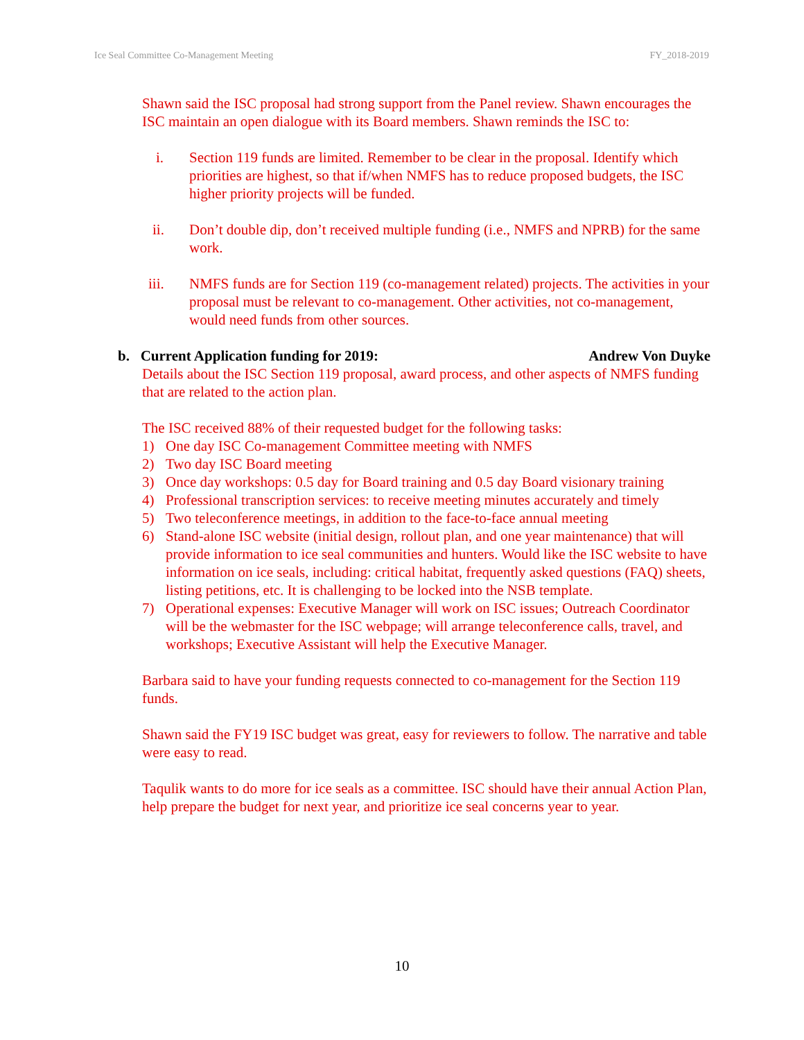Ice Seal Committee Co-Management Meeting FY_2018-2019
Shawn said the ISC proposal had strong support from the Panel review. Shawn encourages the ISC maintain an open dialogue with its Board members. Shawn reminds the ISC to:
i. Section 119 funds are limited. Remember to be clear in the proposal. Identify which priorities are highest, so that if/when NMFS has to reduce proposed budgets, the ISC higher priority projects will be funded.
ii. Don’t double dip, don’t received multiple funding (i.e., NMFS and NPRB) for the same work.
iii. NMFS funds are for Section 119 (co-management related) projects. The activities in your proposal must be relevant to co-management. Other activities, not co-management, would need funds from other sources.
b. Current Application funding for 2019: Andrew Von Duyke
Details about the ISC Section 119 proposal, award process, and other aspects of NMFS funding that are related to the action plan.
The ISC received 88% of their requested budget for the following tasks:
1) One day ISC Co-management Committee meeting with NMFS
2) Two day ISC Board meeting
3) Once day workshops: 0.5 day for Board training and 0.5 day Board visionary training
4) Professional transcription services: to receive meeting minutes accurately and timely
5) Two teleconference meetings, in addition to the face-to-face annual meeting
6) Stand-alone ISC website (initial design, rollout plan, and one year maintenance) that will provide information to ice seal communities and hunters. Would like the ISC website to have information on ice seals, including: critical habitat, frequently asked questions (FAQ) sheets, listing petitions, etc. It is challenging to be locked into the NSB template.
7) Operational expenses: Executive Manager will work on ISC issues; Outreach Coordinator will be the webmaster for the ISC webpage; will arrange teleconference calls, travel, and workshops; Executive Assistant will help the Executive Manager.
Barbara said to have your funding requests connected to co-management for the Section 119 funds.
Shawn said the FY19 ISC budget was great, easy for reviewers to follow. The narrative and table were easy to read.
Taqulik wants to do more for ice seals as a committee. ISC should have their annual Action Plan, help prepare the budget for next year, and prioritize ice seal concerns year to year.
10